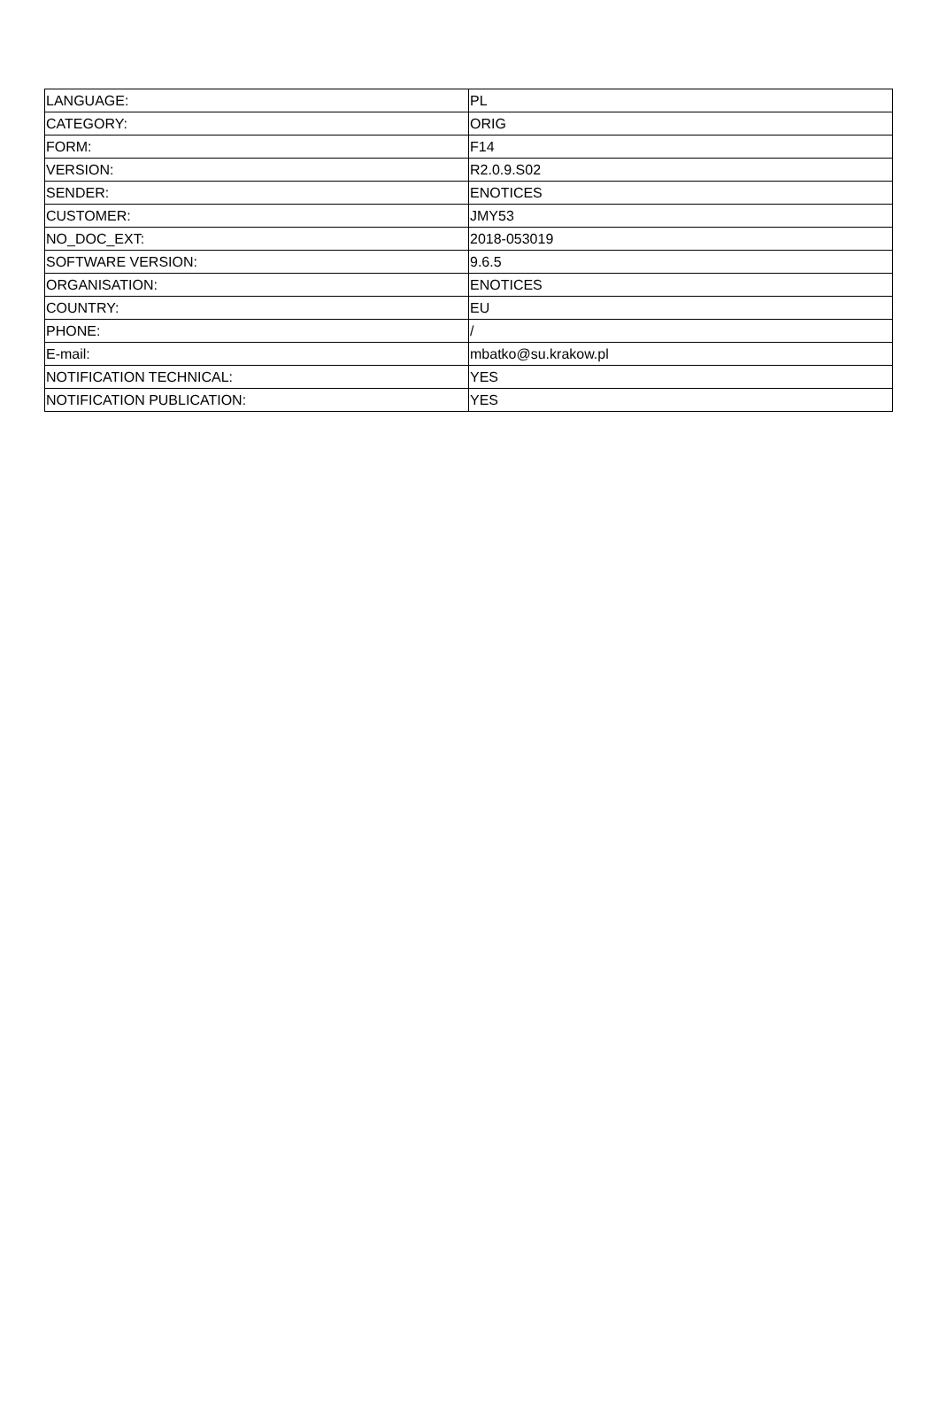| LANGUAGE: | PL |
| CATEGORY: | ORIG |
| FORM: | F14 |
| VERSION: | R2.0.9.S02 |
| SENDER: | ENOTICES |
| CUSTOMER: | JMY53 |
| NO_DOC_EXT: | 2018-053019 |
| SOFTWARE VERSION: | 9.6.5 |
| ORGANISATION: | ENOTICES |
| COUNTRY: | EU |
| PHONE: | / |
| E-mail: | mbatko@su.krakow.pl |
| NOTIFICATION TECHNICAL: | YES |
| NOTIFICATION PUBLICATION: | YES |